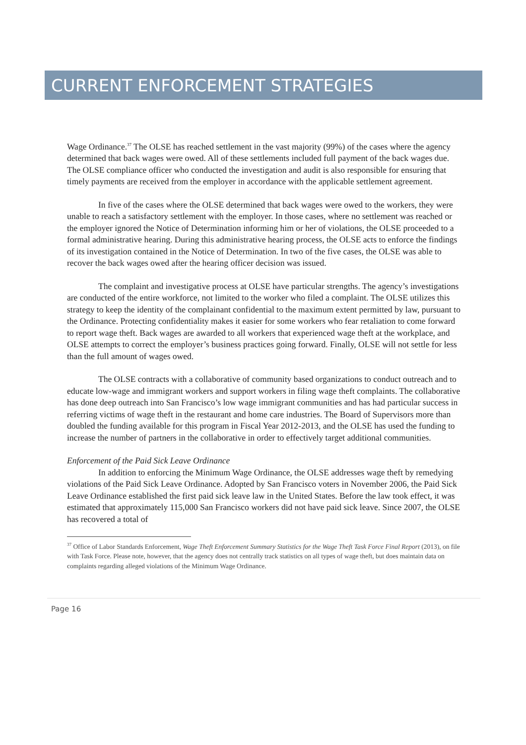CURRENT ENFORCEMENT STRATEGIES
Wage Ordinance.<sup>37</sup> The OLSE has reached settlement in the vast majority (99%) of the cases where the agency determined that back wages were owed. All of these settlements included full payment of the back wages due. The OLSE compliance officer who conducted the investigation and audit is also responsible for ensuring that timely payments are received from the employer in accordance with the applicable settlement agreement.
In five of the cases where the OLSE determined that back wages were owed to the workers, they were unable to reach a satisfactory settlement with the employer. In those cases, where no settlement was reached or the employer ignored the Notice of Determination informing him or her of violations, the OLSE proceeded to a formal administrative hearing. During this administrative hearing process, the OLSE acts to enforce the findings of its investigation contained in the Notice of Determination. In two of the five cases, the OLSE was able to recover the back wages owed after the hearing officer decision was issued.
The complaint and investigative process at OLSE have particular strengths. The agency’s investigations are conducted of the entire workforce, not limited to the worker who filed a complaint. The OLSE utilizes this strategy to keep the identity of the complainant confidential to the maximum extent permitted by law, pursuant to the Ordinance. Protecting confidentiality makes it easier for some workers who fear retaliation to come forward to report wage theft. Back wages are awarded to all workers that experienced wage theft at the workplace, and OLSE attempts to correct the employer’s business practices going forward. Finally, OLSE will not settle for less than the full amount of wages owed.
The OLSE contracts with a collaborative of community based organizations to conduct outreach and to educate low-wage and immigrant workers and support workers in filing wage theft complaints. The collaborative has done deep outreach into San Francisco’s low wage immigrant communities and has had particular success in referring victims of wage theft in the restaurant and home care industries. The Board of Supervisors more than doubled the funding available for this program in Fiscal Year 2012-2013, and the OLSE has used the funding to increase the number of partners in the collaborative in order to effectively target additional communities.
Enforcement of the Paid Sick Leave Ordinance
In addition to enforcing the Minimum Wage Ordinance, the OLSE addresses wage theft by remedying violations of the Paid Sick Leave Ordinance. Adopted by San Francisco voters in November 2006, the Paid Sick Leave Ordinance established the first paid sick leave law in the United States. Before the law took effect, it was estimated that approximately 115,000 San Francisco workers did not have paid sick leave. Since 2007, the OLSE has recovered a total of
<sup>37</sup> Office of Labor Standards Enforcement, Wage Theft Enforcement Summary Statistics for the Wage Theft Task Force Final Report (2013), on file with Task Force. Please note, however, that the agency does not centrally track statistics on all types of wage theft, but does maintain data on complaints regarding alleged violations of the Minimum Wage Ordinance.
Page 16